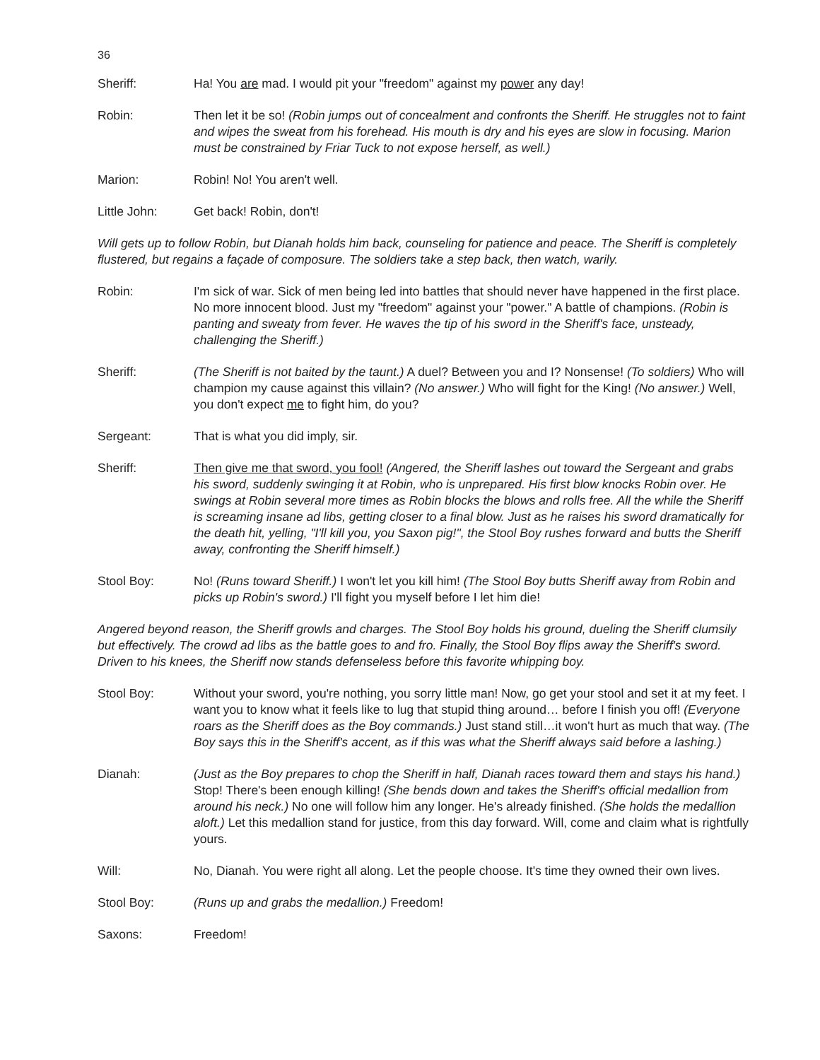36
Sheriff: Ha! You are mad. I would pit your "freedom" against my power any day!
Robin: Then let it be so! (Robin jumps out of concealment and confronts the Sheriff. He struggles not to faint and wipes the sweat from his forehead. His mouth is dry and his eyes are slow in focusing. Marion must be constrained by Friar Tuck to not expose herself, as well.)
Marion: Robin! No! You aren't well.
Little John: Get back! Robin, don't!
Will gets up to follow Robin, but Dianah holds him back, counseling for patience and peace. The Sheriff is completely flustered, but regains a façade of composure. The soldiers take a step back, then watch, warily.
Robin: I'm sick of war. Sick of men being led into battles that should never have happened in the first place. No more innocent blood. Just my "freedom" against your "power." A battle of champions. (Robin is panting and sweaty from fever. He waves the tip of his sword in the Sheriff's face, unsteady, challenging the Sheriff.)
Sheriff: (The Sheriff is not baited by the taunt.) A duel? Between you and I? Nonsense! (To soldiers) Who will champion my cause against this villain? (No answer.) Who will fight for the King! (No answer.) Well, you don't expect me to fight him, do you?
Sergeant: That is what you did imply, sir.
Sheriff: Then give me that sword, you fool! (Angered, the Sheriff lashes out toward the Sergeant and grabs his sword, suddenly swinging it at Robin, who is unprepared. His first blow knocks Robin over. He swings at Robin several more times as Robin blocks the blows and rolls free. All the while the Sheriff is screaming insane ad libs, getting closer to a final blow. Just as he raises his sword dramatically for the death hit, yelling, "I'll kill you, you Saxon pig!", the Stool Boy rushes forward and butts the Sheriff away, confronting the Sheriff himself.)
Stool Boy: No! (Runs toward Sheriff.) I won't let you kill him! (The Stool Boy butts Sheriff away from Robin and picks up Robin's sword.) I'll fight you myself before I let him die!
Angered beyond reason, the Sheriff growls and charges. The Stool Boy holds his ground, dueling the Sheriff clumsily but effectively. The crowd ad libs as the battle goes to and fro. Finally, the Stool Boy flips away the Sheriff's sword. Driven to his knees, the Sheriff now stands defenseless before this favorite whipping boy.
Stool Boy: Without your sword, you're nothing, you sorry little man! Now, go get your stool and set it at my feet. I want you to know what it feels like to lug that stupid thing around… before I finish you off! (Everyone roars as the Sheriff does as the Boy commands.) Just stand still…it won't hurt as much that way. (The Boy says this in the Sheriff's accent, as if this was what the Sheriff always said before a lashing.)
Dianah: (Just as the Boy prepares to chop the Sheriff in half, Dianah races toward them and stays his hand.) Stop! There's been enough killing! (She bends down and takes the Sheriff's official medallion from around his neck.) No one will follow him any longer. He's already finished. (She holds the medallion aloft.) Let this medallion stand for justice, from this day forward. Will, come and claim what is rightfully yours.
Will: No, Dianah. You were right all along. Let the people choose. It's time they owned their own lives.
Stool Boy: (Runs up and grabs the medallion.) Freedom!
Saxons: Freedom!